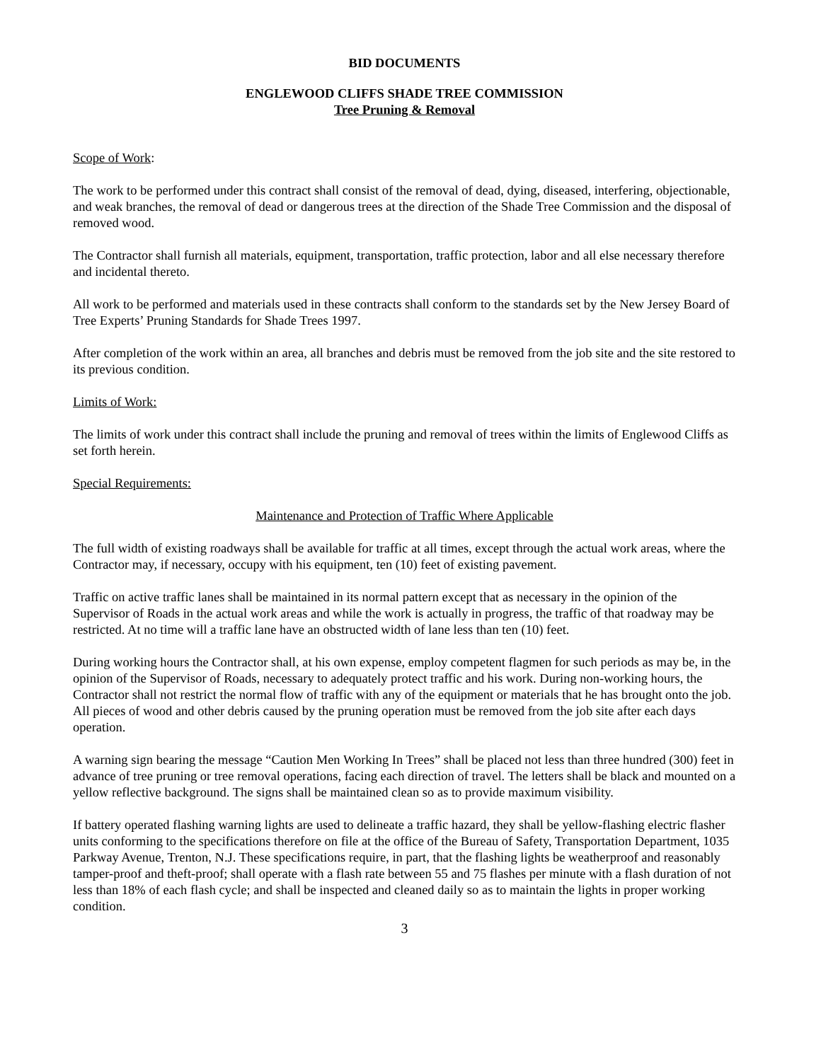BID DOCUMENTS
ENGLEWOOD CLIFFS SHADE TREE COMMISSION
Tree Pruning & Removal
Scope of Work:
The work to be performed under this contract shall consist of the removal of dead, dying, diseased, interfering, objectionable, and weak branches, the removal of dead or dangerous trees at the direction of the Shade Tree Commission and the disposal of removed wood.
The Contractor shall furnish all materials, equipment, transportation, traffic protection, labor and all else necessary therefore and incidental thereto.
All work to be performed and materials used in these contracts shall conform to the standards set by the New Jersey Board of Tree Experts’ Pruning Standards for Shade Trees 1997.
After completion of the work within an area, all branches and debris must be removed from the job site and the site restored to its previous condition.
Limits of Work:
The limits of work under this contract shall include the pruning and removal of trees within the limits of Englewood Cliffs as set forth herein.
Special Requirements:
Maintenance and Protection of Traffic Where Applicable
The full width of existing roadways shall be available for traffic at all times, except through the actual work areas, where the Contractor may, if necessary, occupy with his equipment, ten (10) feet of existing pavement.
Traffic on active traffic lanes shall be maintained in its normal pattern except that as necessary in the opinion of the Supervisor of Roads in the actual work areas and while the work is actually in progress, the traffic of that roadway may be restricted. At no time will a traffic lane have an obstructed width of lane less than ten (10) feet.
During working hours the Contractor shall, at his own expense, employ competent flagmen for such periods as may be, in the opinion of the Supervisor of Roads, necessary to adequately protect traffic and his work. During non-working hours, the Contractor shall not restrict the normal flow of traffic with any of the equipment or materials that he has brought onto the job. All pieces of wood and other debris caused by the pruning operation must be removed from the job site after each days operation.
A warning sign bearing the message “Caution Men Working In Trees” shall be placed not less than three hundred (300) feet in advance of tree pruning or tree removal operations, facing each direction of travel. The letters shall be black and mounted on a yellow reflective background. The signs shall be maintained clean so as to provide maximum visibility.
If battery operated flashing warning lights are used to delineate a traffic hazard, they shall be yellow-flashing electric flasher units conforming to the specifications therefore on file at the office of the Bureau of Safety, Transportation Department, 1035 Parkway Avenue, Trenton, N.J. These specifications require, in part, that the flashing lights be weatherproof and reasonably tamper-proof and theft-proof; shall operate with a flash rate between 55 and 75 flashes per minute with a flash duration of not less than 18% of each flash cycle; and shall be inspected and cleaned daily so as to maintain the lights in proper working condition.
3